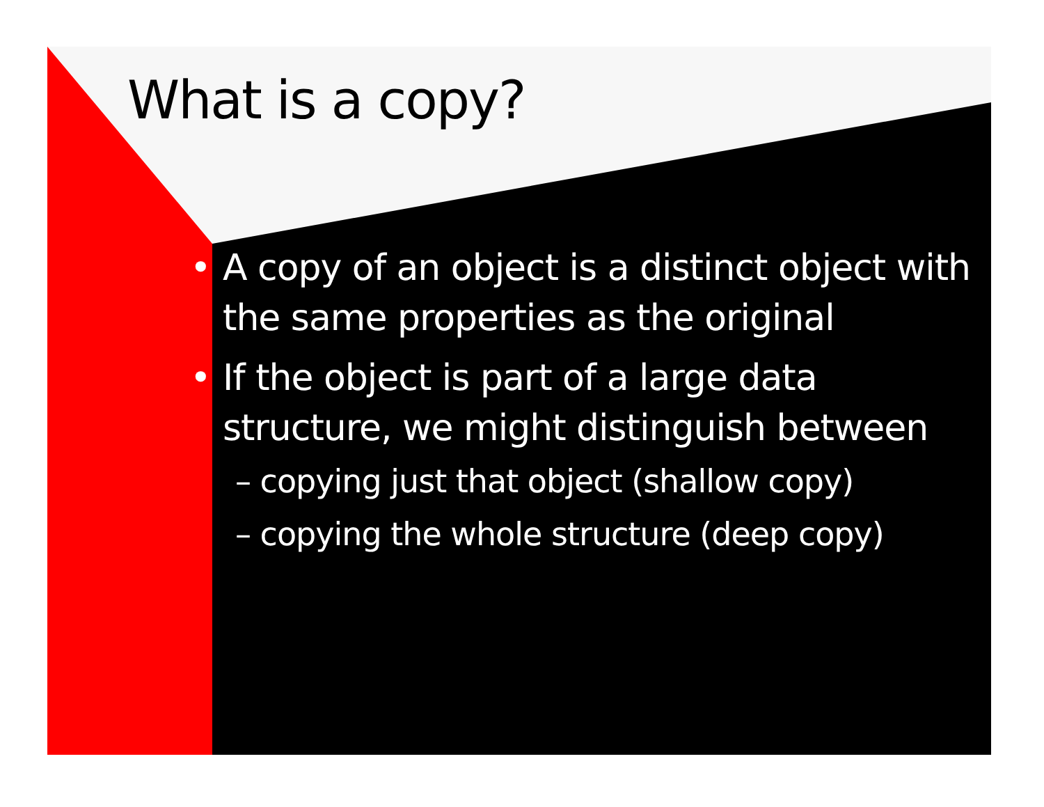What is a copy?
• A copy of an object is a distinct object with the same properties as the original
• If the object is part of a large data structure, we might distinguish between
– copying just that object (shallow copy)
– copying the whole structure (deep copy)